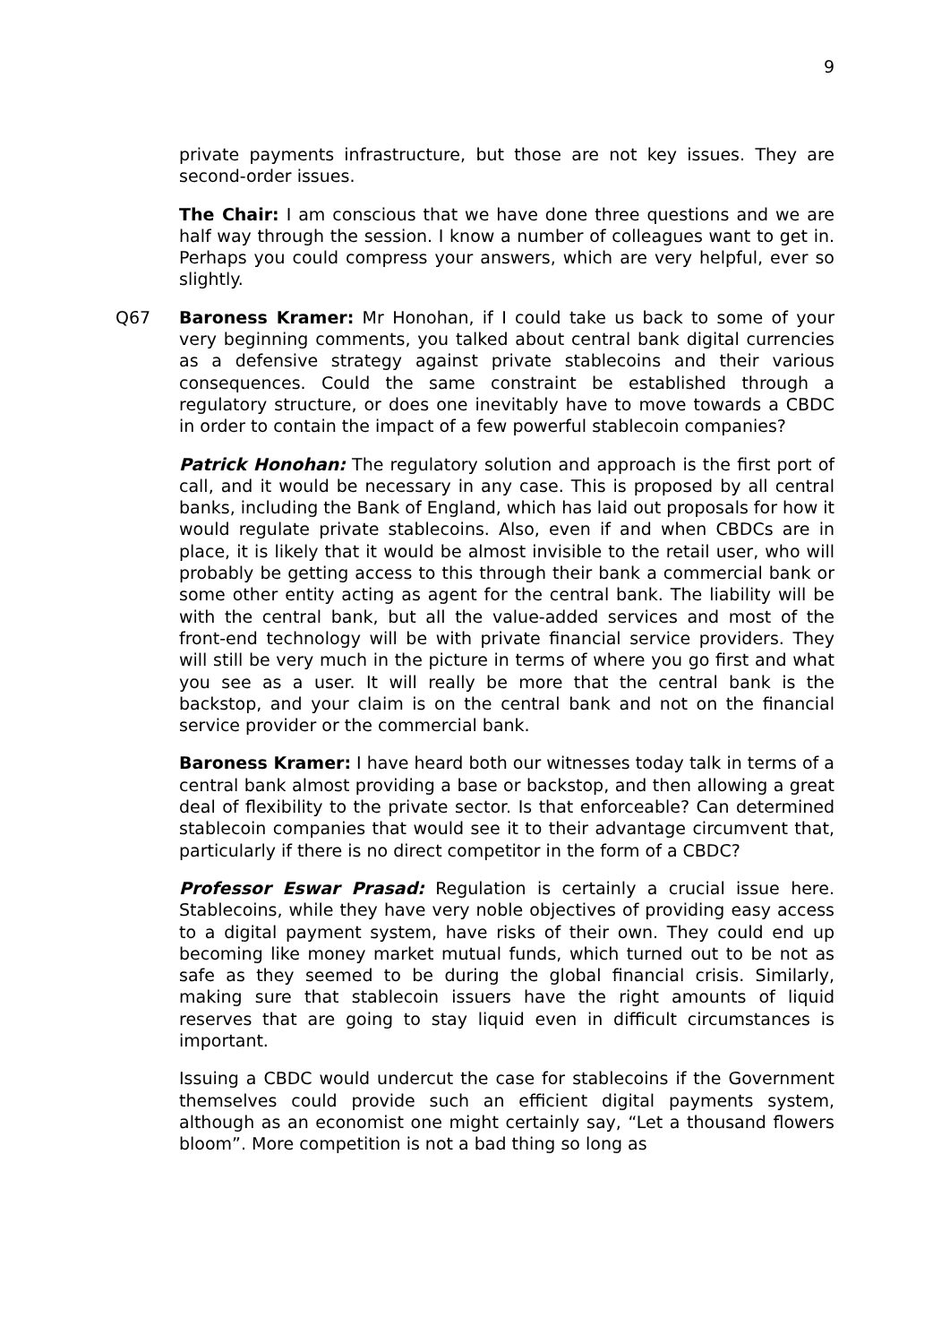9
private payments infrastructure, but those are not key issues. They are second-order issues.
The Chair: I am conscious that we have done three questions and we are half way through the session. I know a number of colleagues want to get in. Perhaps you could compress your answers, which are very helpful, ever so slightly.
Q67 Baroness Kramer: Mr Honohan, if I could take us back to some of your very beginning comments, you talked about central bank digital currencies as a defensive strategy against private stablecoins and their various consequences. Could the same constraint be established through a regulatory structure, or does one inevitably have to move towards a CBDC in order to contain the impact of a few powerful stablecoin companies?
Patrick Honohan: The regulatory solution and approach is the first port of call, and it would be necessary in any case. This is proposed by all central banks, including the Bank of England, which has laid out proposals for how it would regulate private stablecoins. Also, even if and when CBDCs are in place, it is likely that it would be almost invisible to the retail user, who will probably be getting access to this through their bank a commercial bank or some other entity acting as agent for the central bank. The liability will be with the central bank, but all the value-added services and most of the front-end technology will be with private financial service providers. They will still be very much in the picture in terms of where you go first and what you see as a user. It will really be more that the central bank is the backstop, and your claim is on the central bank and not on the financial service provider or the commercial bank.
Baroness Kramer: I have heard both our witnesses today talk in terms of a central bank almost providing a base or backstop, and then allowing a great deal of flexibility to the private sector. Is that enforceable? Can determined stablecoin companies that would see it to their advantage circumvent that, particularly if there is no direct competitor in the form of a CBDC?
Professor Eswar Prasad: Regulation is certainly a crucial issue here. Stablecoins, while they have very noble objectives of providing easy access to a digital payment system, have risks of their own. They could end up becoming like money market mutual funds, which turned out to be not as safe as they seemed to be during the global financial crisis. Similarly, making sure that stablecoin issuers have the right amounts of liquid reserves that are going to stay liquid even in difficult circumstances is important.
Issuing a CBDC would undercut the case for stablecoins if the Government themselves could provide such an efficient digital payments system, although as an economist one might certainly say, “Let a thousand flowers bloom”. More competition is not a bad thing so long as